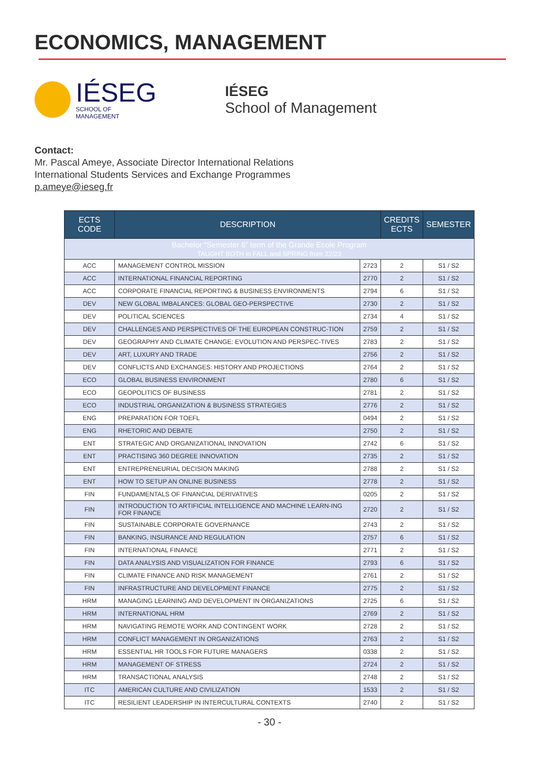ECONOMICS, MANAGEMENT
IÉSEG
SCHOOL OF MANAGEMENT
IÉSEG
School of Management
Contact:
Mr. Pascal Ameye, Associate Director International Relations
International Students Services and Exchange Programmes
p.ameye@ieseg.fr
| ECTS CODE | DESCRIPTION | | CREDITS ECTS | SEMESTER |
| --- | --- | --- | --- | --- |
| Bachelor “Semester 6” term of the Grande Ecole Program TAUGHT BOTH in FALL and SPRING from 22/23 | | | | |
| ACC | MANAGEMENT CONTROL MISSION | 2723 | 2 | S1 / S2 |
| ACC | INTERNATIONAL FINANCIAL REPORTING | 2770 | 2 | S1 / S2 |
| ACC | CORPORATE FINANCIAL REPORTING & BUSINESS ENVIRONMENTS | 2794 | 6 | S1 / S2 |
| DEV | NEW GLOBAL IMBALANCES: GLOBAL GEO-PERSPECTIVE | 2730 | 2 | S1 / S2 |
| DEV | POLITICAL SCIENCES | 2734 | 4 | S1 / S2 |
| DEV | CHALLENGES AND PERSPECTIVES OF THE EUROPEAN CONSTRUC-TION | 2759 | 2 | S1 / S2 |
| DEV | GEOGRAPHY AND CLIMATE CHANGE: EVOLUTION AND PERSPEC-TIVES | 2783 | 2 | S1 / S2 |
| DEV | ART, LUXURY AND TRADE | 2756 | 2 | S1 / S2 |
| DEV | CONFLICTS AND EXCHANGES: HISTORY AND PROJECTIONS | 2764 | 2 | S1 / S2 |
| ECO | GLOBAL BUSINESS ENVIRONMENT | 2780 | 6 | S1 / S2 |
| ECO | GEOPOLITICS OF BUSINESS | 2781 | 2 | S1 / S2 |
| ECO | INDUSTRIAL ORGANIZATION & BUSINESS STRATEGIES | 2776 | 2 | S1 / S2 |
| ENG | PREPARATION FOR TOEFL | 0494 | 2 | S1 / S2 |
| ENG | RHETORIC AND DEBATE | 2750 | 2 | S1 / S2 |
| ENT | STRATEGIC AND ORGANIZATIONAL INNOVATION | 2742 | 6 | S1 / S2 |
| ENT | PRACTISING 360 DEGREE INNOVATION | 2735 | 2 | S1 / S2 |
| ENT | ENTREPRENEURIAL DECISION MAKING | 2788 | 2 | S1 / S2 |
| ENT | HOW TO SETUP AN ONLINE BUSINESS | 2778 | 2 | S1 / S2 |
| FIN | FUNDAMENTALS OF FINANCIAL DERIVATIVES | 0205 | 2 | S1 / S2 |
| FIN | INTRODUCTION TO ARTIFICIAL INTELLIGENCE AND MACHINE LEARN-ING FOR FINANCE | 2720 | 2 | S1 / S2 |
| FIN | SUSTAINABLE CORPORATE GOVERNANCE | 2743 | 2 | S1 / S2 |
| FIN | BANKING, INSURANCE AND REGULATION | 2757 | 6 | S1 / S2 |
| FIN | INTERNATIONAL FINANCE | 2771 | 2 | S1 / S2 |
| FIN | DATA ANALYSIS AND VISUALIZATION FOR FINANCE | 2793 | 6 | S1 / S2 |
| FIN | CLIMATE FINANCE AND RISK MANAGEMENT | 2761 | 2 | S1 / S2 |
| FIN | INFRASTRUCTURE AND DEVELOPMENT FINANCE | 2775 | 2 | S1 / S2 |
| HRM | MANAGING LEARNING AND DEVELOPMENT IN ORGANIZATIONS | 2725 | 6 | S1 / S2 |
| HRM | INTERNATIONAL HRM | 2769 | 2 | S1 / S2 |
| HRM | NAVIGATING REMOTE WORK AND CONTINGENT WORK | 2728 | 2 | S1 / S2 |
| HRM | CONFLICT MANAGEMENT IN ORGANIZATIONS | 2763 | 2 | S1 / S2 |
| HRM | ESSENTIAL HR TOOLS FOR FUTURE MANAGERS | 0338 | 2 | S1 / S2 |
| HRM | MANAGEMENT OF STRESS | 2724 | 2 | S1 / S2 |
| HRM | TRANSACTIONAL ANALYSIS | 2748 | 2 | S1 / S2 |
| ITC | AMERICAN CULTURE AND CIVILIZATION | 1533 | 2 | S1 / S2 |
| ITC | RESILIENT LEADERSHIP IN INTERCULTURAL CONTEXTS | 2740 | 2 | S1 / S2 |
- 30 -